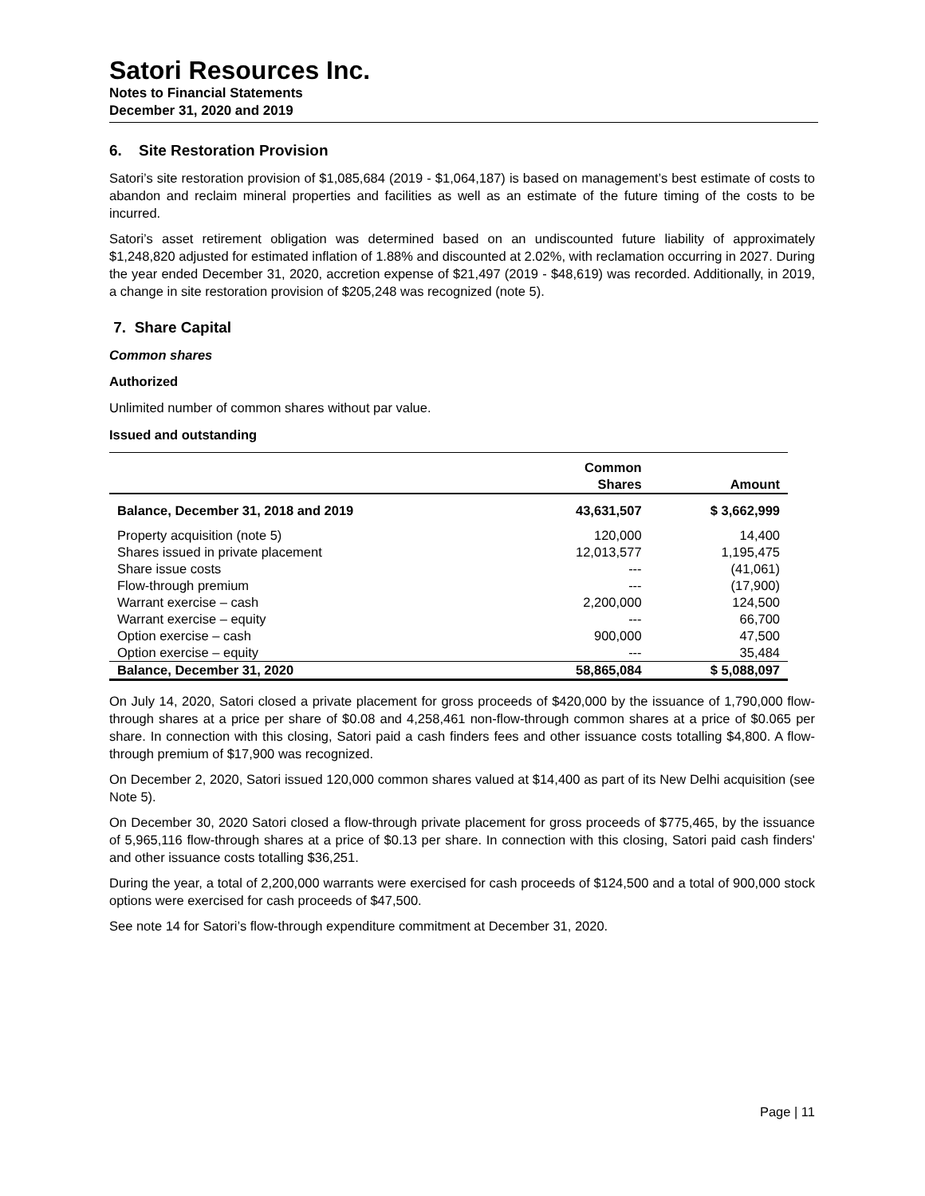Satori Resources Inc.
Notes to Financial Statements
December 31, 2020 and 2019
6. Site Restoration Provision
Satori’s site restoration provision of $1,085,684 (2019 - $1,064,187) is based on management’s best estimate of costs to abandon and reclaim mineral properties and facilities as well as an estimate of the future timing of the costs to be incurred.
Satori’s asset retirement obligation was determined based on an undiscounted future liability of approximately $1,248,820 adjusted for estimated inflation of 1.88% and discounted at 2.02%, with reclamation occurring in 2027. During the year ended December 31, 2020, accretion expense of $21,497 (2019 - $48,619) was recorded. Additionally, in 2019, a change in site restoration provision of $205,248 was recognized (note 5).
7. Share Capital
Common shares
Authorized
Unlimited number of common shares without par value.
Issued and outstanding
| | Common Shares | Amount |
| --- | --- | --- |
| Balance, December 31, 2018 and 2019 | 43,631,507 | $ 3,662,999 |
| Property acquisition (note 5) | 120,000 | 14,400 |
| Shares issued in private placement | 12,013,577 | 1,195,475 |
| Share issue costs | --- | (41,061) |
| Flow-through premium | --- | (17,900) |
| Warrant exercise – cash | 2,200,000 | 124,500 |
| Warrant exercise – equity | --- | 66,700 |
| Option exercise – cash | 900,000 | 47,500 |
| Option exercise – equity | --- | 35,484 |
| Balance, December 31, 2020 | 58,865,084 | $ 5,088,097 |
On July 14, 2020, Satori closed a private placement for gross proceeds of $420,000 by the issuance of 1,790,000 flow-through shares at a price per share of $0.08 and 4,258,461 non-flow-through common shares at a price of $0.065 per share. In connection with this closing, Satori paid a cash finders fees and other issuance costs totalling $4,800. A flow-through premium of $17,900 was recognized.
On December 2, 2020, Satori issued 120,000 common shares valued at $14,400 as part of its New Delhi acquisition (see Note 5).
On December 30, 2020 Satori closed a flow-through private placement for gross proceeds of $775,465, by the issuance of 5,965,116 flow-through shares at a price of $0.13 per share. In connection with this closing, Satori paid cash finders' and other issuance costs totalling $36,251.
During the year, a total of 2,200,000 warrants were exercised for cash proceeds of $124,500 and a total of 900,000 stock options were exercised for cash proceeds of $47,500.
See note 14 for Satori’s flow-through expenditure commitment at December 31, 2020.
Page | 11